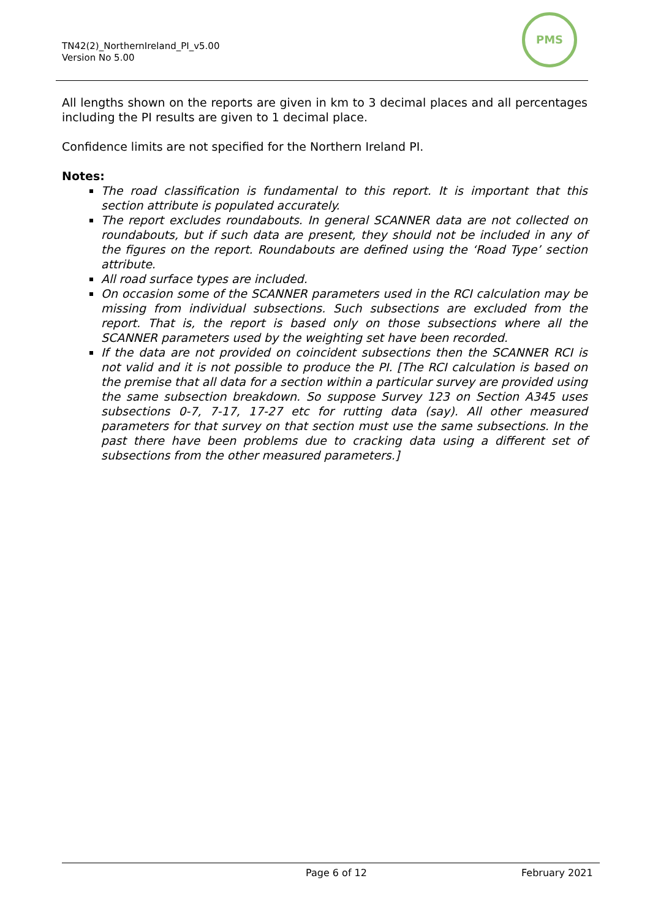TN42(2)_NorthernIreland_PI_v5.00
Version No 5.00
PMS
All lengths shown on the reports are given in km to 3 decimal places and all percentages including the PI results are given to 1 decimal place.
Confidence limits are not specified for the Northern Ireland PI.
Notes:
The road classification is fundamental to this report. It is important that this section attribute is populated accurately.
The report excludes roundabouts. In general SCANNER data are not collected on roundabouts, but if such data are present, they should not be included in any of the figures on the report. Roundabouts are defined using the ‘Road Type’ section attribute.
All road surface types are included.
On occasion some of the SCANNER parameters used in the RCI calculation may be missing from individual subsections. Such subsections are excluded from the report. That is, the report is based only on those subsections where all the SCANNER parameters used by the weighting set have been recorded.
If the data are not provided on coincident subsections then the SCANNER RCI is not valid and it is not possible to produce the PI. [The RCI calculation is based on the premise that all data for a section within a particular survey are provided using the same subsection breakdown. So suppose Survey 123 on Section A345 uses subsections 0-7, 7-17, 17-27 etc for rutting data (say). All other measured parameters for that survey on that section must use the same subsections. In the past there have been problems due to cracking data using a different set of subsections from the other measured parameters.]
Page 6 of 12 February 2021